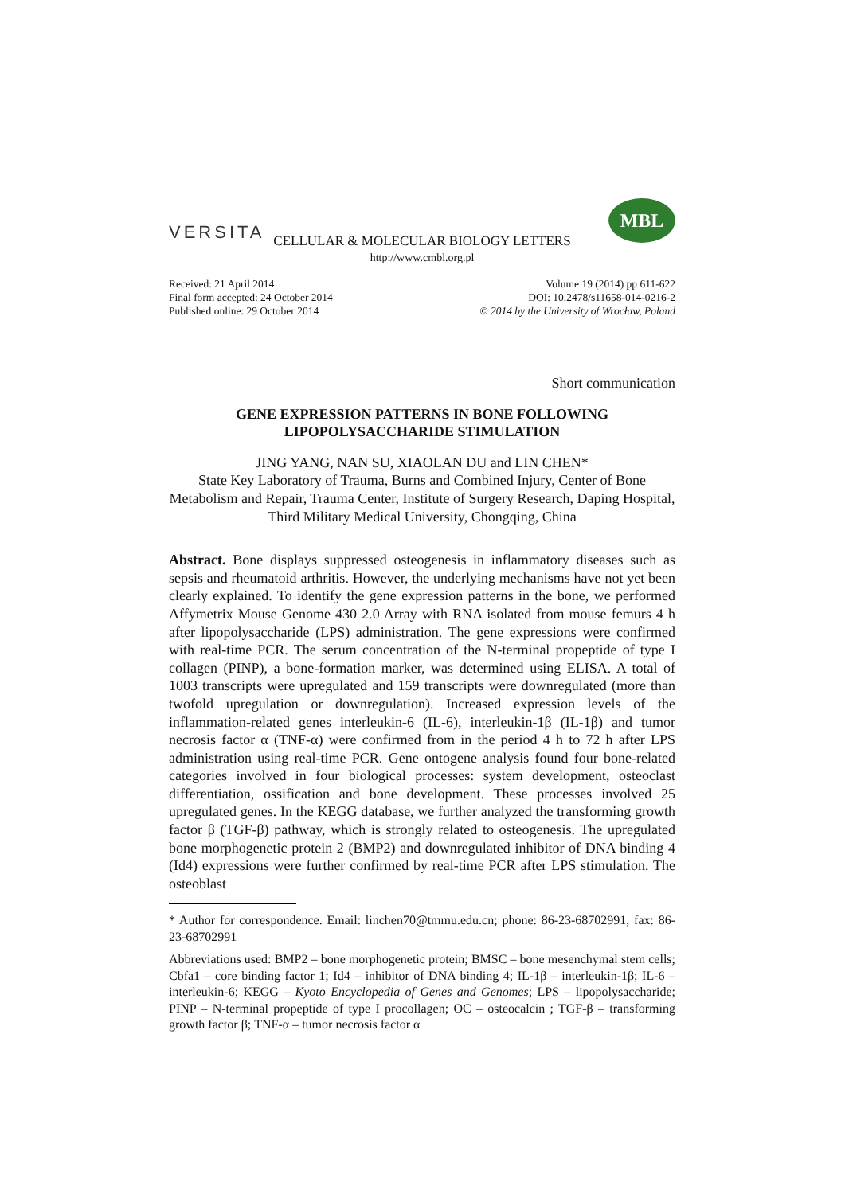VERSITA
MBL
CELLULAR & MOLECULAR BIOLOGY LETTERS
http://www.cmbl.org.pl
Received: 21 April 2014
Final form accepted: 24 October 2014
Published online: 29 October 2014
Volume 19 (2014) pp 611-622
DOI: 10.2478/s11658-014-0216-2
© 2014 by the University of Wrocław, Poland
Short communication
GENE EXPRESSION PATTERNS IN BONE FOLLOWING
LIPOPOLYSACCHARIDE STIMULATION
JING YANG, NAN SU, XIAOLAN DU and LIN CHEN*
State Key Laboratory of Trauma, Burns and Combined Injury, Center of Bone Metabolism and Repair, Trauma Center, Institute of Surgery Research, Daping Hospital, Third Military Medical University, Chongqing, China
Abstract. Bone displays suppressed osteogenesis in inflammatory diseases such as sepsis and rheumatoid arthritis. However, the underlying mechanisms have not yet been clearly explained. To identify the gene expression patterns in the bone, we performed Affymetrix Mouse Genome 430 2.0 Array with RNA isolated from mouse femurs 4 h after lipopolysaccharide (LPS) administration. The gene expressions were confirmed with real-time PCR. The serum concentration of the N-terminal propeptide of type I collagen (PINP), a bone-formation marker, was determined using ELISA. A total of 1003 transcripts were upregulated and 159 transcripts were downregulated (more than twofold upregulation or downregulation). Increased expression levels of the inflammation-related genes interleukin-6 (IL-6), interleukin-1β (IL-1β) and tumor necrosis factor α (TNF-α) were confirmed from in the period 4 h to 72 h after LPS administration using real-time PCR. Gene ontogene analysis found four bone-related categories involved in four biological processes: system development, osteoclast differentiation, ossification and bone development. These processes involved 25 upregulated genes. In the KEGG database, we further analyzed the transforming growth factor β (TGF-β) pathway, which is strongly related to osteogenesis. The upregulated bone morphogenetic protein 2 (BMP2) and downregulated inhibitor of DNA binding 4 (Id4) expressions were further confirmed by real-time PCR after LPS stimulation. The osteoblast
* Author for correspondence. Email: linchen70@tmmu.edu.cn; phone: 86-23-68702991, fax: 86-23-68702991
Abbreviations used: BMP2 – bone morphogenetic protein; BMSC – bone mesenchymal stem cells; Cbfa1 – core binding factor 1; Id4 – inhibitor of DNA binding 4; IL-1β – interleukin-1β; IL-6 – interleukin-6; KEGG – Kyoto Encyclopedia of Genes and Genomes; LPS – lipopolysaccharide; PINP – N-terminal propeptide of type I procollagen; OC – osteocalcin ; TGF-β – transforming growth factor β; TNF-α – tumor necrosis factor α